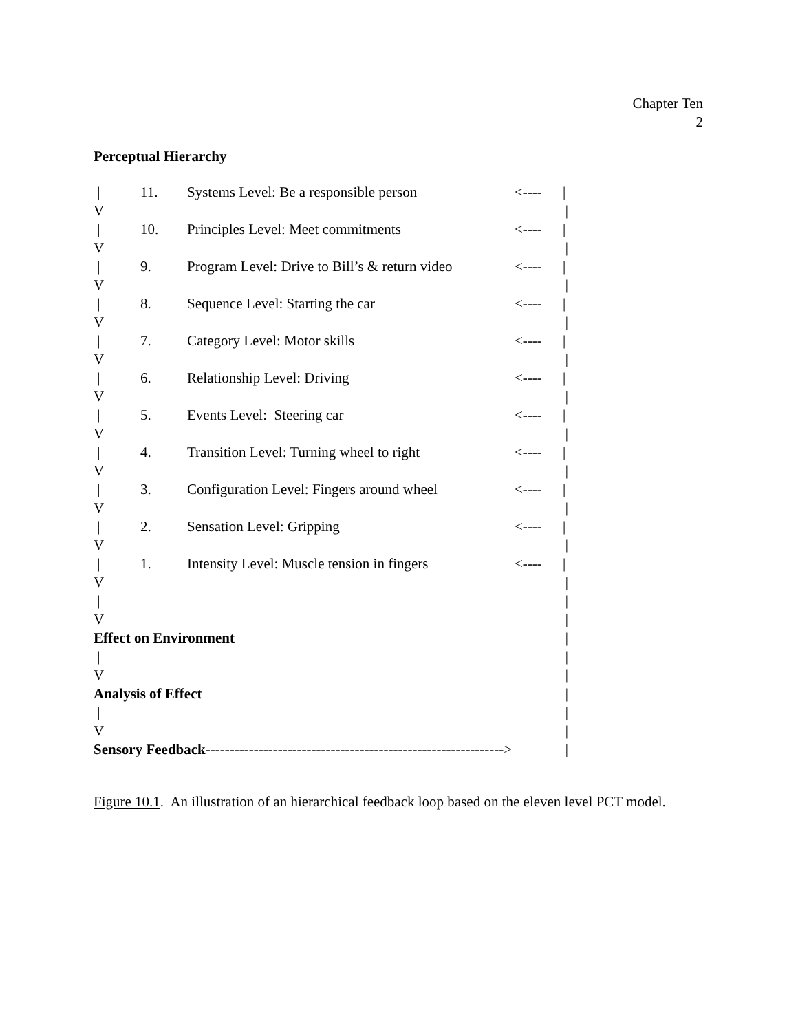Chapter Ten
2
Perceptual Hierarchy
| 11. Systems Level: Be a responsible person <---- |
V |
| 10. Principles Level: Meet commitments <---- |
V |
| 9. Program Level: Drive to Bill’s & return video <---- |
V |
| 8. Sequence Level: Starting the car <---- |
V |
| 7. Category Level: Motor skills <---- |
V |
| 6. Relationship Level: Driving <---- |
V |
| 5. Events Level: Steering car <---- |
V |
| 4. Transition Level: Turning wheel to right <---- |
V |
| 3. Configuration Level: Fingers around wheel <---- |
V |
| 2. Sensation Level: Gripping <---- |
V |
| 1. Intensity Level: Muscle tension in fingers <---- |
V |
| |
V |
Effect on Environment |
| |
V |
Analysis of Effect |
| |
V |
Sensory Feedback--------------------------------------------------------------> |
Figure 10.1. An illustration of an hierarchical feedback loop based on the eleven level PCT model.